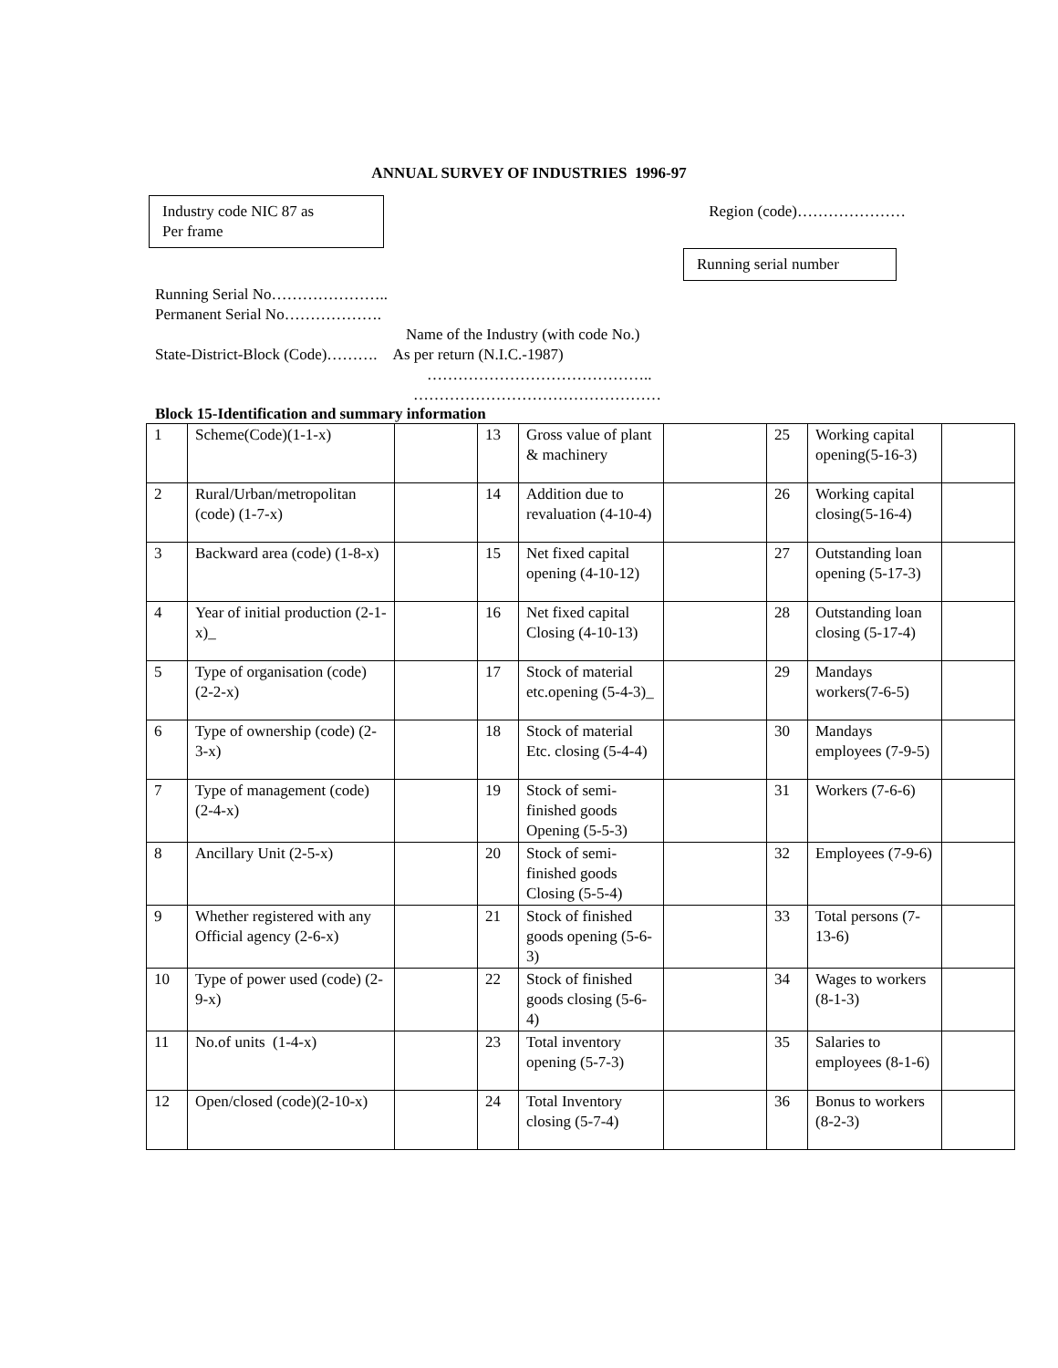ANNUAL SURVEY OF INDUSTRIES 1996-97
Industry code NIC 87 as
Per frame
Region (code)…………………
Running serial number
Running Serial No…………………..
Permanent Serial No……………….
Name of the Industry (with code No.)
State-District-Block (Code)………. As per return (N.I.C.-1987)
……………………………………..
…………………………………………
Block 15-Identification and summary information
| 1 | Scheme(Code)(1-1-x) | | 13 | Gross value of plant & machinery | | 25 | Working capital opening(5-16-3) | |
| 2 | Rural/Urban/metropolitan (code) (1-7-x) | | 14 | Addition due to revaluation (4-10-4) | | 26 | Working capital closing(5-16-4) | |
| 3 | Backward area (code) (1-8-x) | | 15 | Net fixed capital opening (4-10-12) | | 27 | Outstanding loan opening (5-17-3) | |
| 4 | Year of initial production (2-1-x)_ | | 16 | Net fixed capital Closing (4-10-13) | | 28 | Outstanding loan closing (5-17-4) | |
| 5 | Type of organisation (code) (2-2-x) | | 17 | Stock of material etc.opening (5-4-3)_ | | 29 | Mandays workers(7-6-5) | |
| 6 | Type of ownership (code) (2-3-x) | | 18 | Stock of material Etc. closing (5-4-4) | | 30 | Mandays employees (7-9-5) | |
| 7 | Type of management (code) (2-4-x) | | 19 | Stock of semi-finished goods Opening (5-5-3) | | 31 | Workers (7-6-6) | |
| 8 | Ancillary Unit (2-5-x) | | 20 | Stock of semi-finished goods Closing (5-5-4) | | 32 | Employees (7-9-6) | |
| 9 | Whether registered with any Official agency (2-6-x) | | 21 | Stock of finished goods opening (5-6-3) | | 33 | Total persons (7-13-6) | |
| 10 | Type of power used (code) (2-9-x) | | 22 | Stock of finished goods closing (5-6-4) | | 34 | Wages to workers (8-1-3) | |
| 11 | No.of units (1-4-x) | | 23 | Total inventory opening (5-7-3) | | 35 | Salaries to employees (8-1-6) | |
| 12 | Open/closed (code)(2-10-x) | | 24 | Total Inventory closing (5-7-4) | | 36 | Bonus to workers (8-2-3) | |